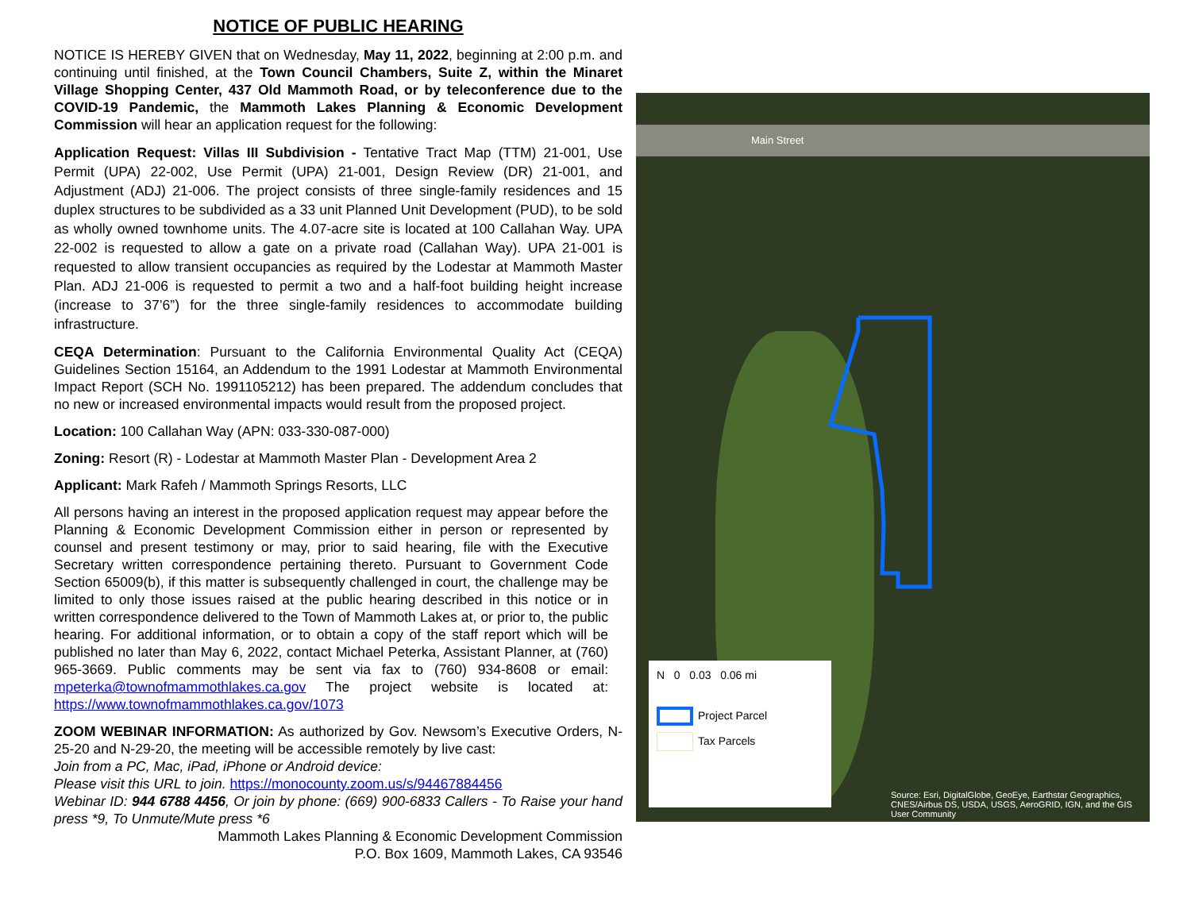NOTICE OF PUBLIC HEARING
NOTICE IS HEREBY GIVEN that on Wednesday, May 11, 2022, beginning at 2:00 p.m. and continuing until finished, at the Town Council Chambers, Suite Z, within the Minaret Village Shopping Center, 437 Old Mammoth Road, or by teleconference due to the COVID-19 Pandemic, the Mammoth Lakes Planning & Economic Development Commission will hear an application request for the following:
Application Request: Villas III Subdivision - Tentative Tract Map (TTM) 21-001, Use Permit (UPA) 22-002, Use Permit (UPA) 21-001, Design Review (DR) 21-001, and Adjustment (ADJ) 21-006. The project consists of three single-family residences and 15 duplex structures to be subdivided as a 33 unit Planned Unit Development (PUD), to be sold as wholly owned townhome units. The 4.07-acre site is located at 100 Callahan Way. UPA 22-002 is requested to allow a gate on a private road (Callahan Way). UPA 21-001 is requested to allow transient occupancies as required by the Lodestar at Mammoth Master Plan. ADJ 21-006 is requested to permit a two and a half-foot building height increase (increase to 37’6”) for the three single-family residences to accommodate building infrastructure.
CEQA Determination: Pursuant to the California Environmental Quality Act (CEQA) Guidelines Section 15164, an Addendum to the 1991 Lodestar at Mammoth Environmental Impact Report (SCH No. 1991105212) has been prepared. The addendum concludes that no new or increased environmental impacts would result from the proposed project.
Location: 100 Callahan Way (APN: 033-330-087-000)
Zoning: Resort (R) - Lodestar at Mammoth Master Plan - Development Area 2
Applicant: Mark Rafeh / Mammoth Springs Resorts, LLC
All persons having an interest in the proposed application request may appear before the Planning & Economic Development Commission either in person or represented by counsel and present testimony or may, prior to said hearing, file with the Executive Secretary written correspondence pertaining thereto. Pursuant to Government Code Section 65009(b), if this matter is subsequently challenged in court, the challenge may be limited to only those issues raised at the public hearing described in this notice or in written correspondence delivered to the Town of Mammoth Lakes at, or prior to, the public hearing. For additional information, or to obtain a copy of the staff report which will be published no later than May 6, 2022, contact Michael Peterka, Assistant Planner, at (760) 965-3669. Public comments may be sent via fax to (760) 934-8608 or email: mpeterka@townofmammothlakes.ca.gov The project website is located at: https://www.townofmammothlakes.ca.gov/1073
ZOOM WEBINAR INFORMATION: As authorized by Gov. Newsom’s Executive Orders, N-25-20 and N-29-20, the meeting will be accessible remotely by live cast:
Join from a PC, Mac, iPad, iPhone or Android device:
Please visit this URL to join. https://monocounty.zoom.us/s/94467884456
Webinar ID: 944 6788 4456, Or join by phone: (669) 900-6833 Callers - To Raise your hand press *9, To Unmute/Mute press *6
Mammoth Lakes Planning & Economic Development Commission
P.O. Box 1609, Mammoth Lakes, CA 93546
Main Street
N 0 0.03 0.06 mi
Project Parcel
Tax Parcels
Source: Esri, DigitalGlobe, GeoEye, Earthstar Geographics, CNES/Airbus DS, USDA, USGS, AeroGRID, IGN, and the GIS User Community